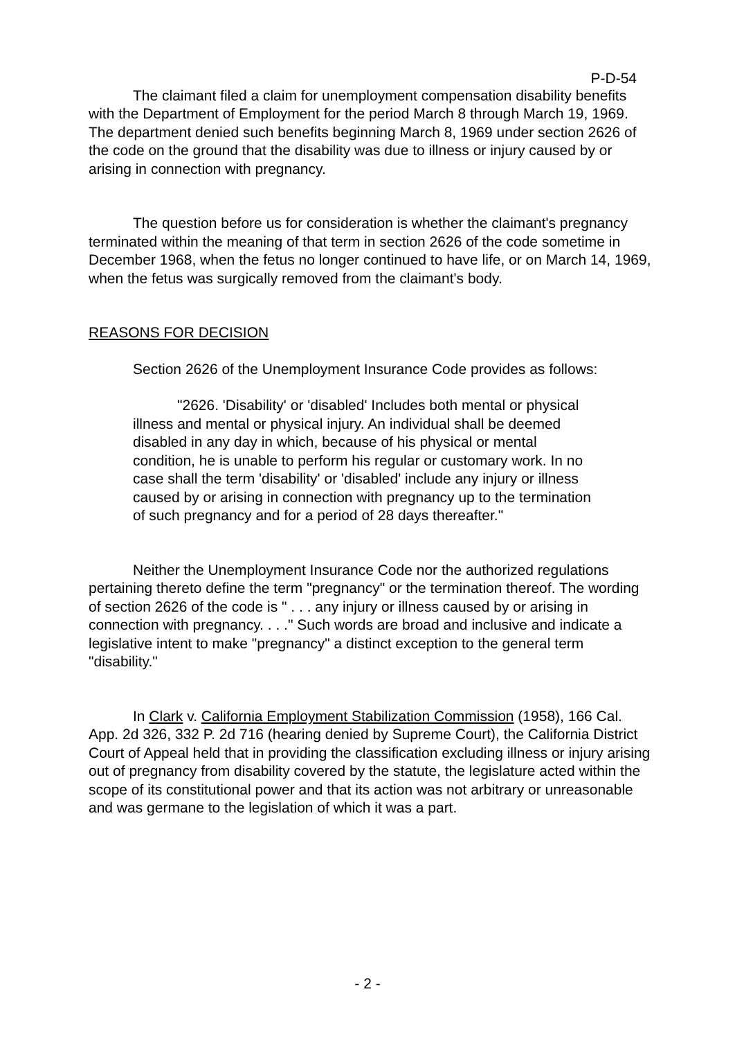P-D-54
The claimant filed a claim for unemployment compensation disability benefits with the Department of Employment for the period March 8 through March 19, 1969. The department denied such benefits beginning March 8, 1969 under section 2626 of the code on the ground that the disability was due to illness or injury caused by or arising in connection with pregnancy.
The question before us for consideration is whether the claimant's pregnancy terminated within the meaning of that term in section 2626 of the code sometime in December 1968, when the fetus no longer continued to have life, or on March 14, 1969, when the fetus was surgically removed from the claimant's body.
REASONS FOR DECISION
Section 2626 of the Unemployment Insurance Code provides as follows:
"2626. 'Disability' or 'disabled' Includes both mental or physical illness and mental or physical injury. An individual shall be deemed disabled in any day in which, because of his physical or mental condition, he is unable to perform his regular or customary work. In no case shall the term 'disability' or 'disabled' include any injury or illness caused by or arising in connection with pregnancy up to the termination of such pregnancy and for a period of 28 days thereafter."
Neither the Unemployment Insurance Code nor the authorized regulations pertaining thereto define the term "pregnancy" or the termination thereof. The wording of section 2626 of the code is " . . . any injury or illness caused by or arising in connection with pregnancy. . . ." Such words are broad and inclusive and indicate a legislative intent to make "pregnancy" a distinct exception to the general term "disability."
In Clark v. California Employment Stabilization Commission (1958), 166 Cal. App. 2d 326, 332 P. 2d 716 (hearing denied by Supreme Court), the California District Court of Appeal held that in providing the classification excluding illness or injury arising out of pregnancy from disability covered by the statute, the legislature acted within the scope of its constitutional power and that its action was not arbitrary or unreasonable and was germane to the legislation of which it was a part.
- 2 -